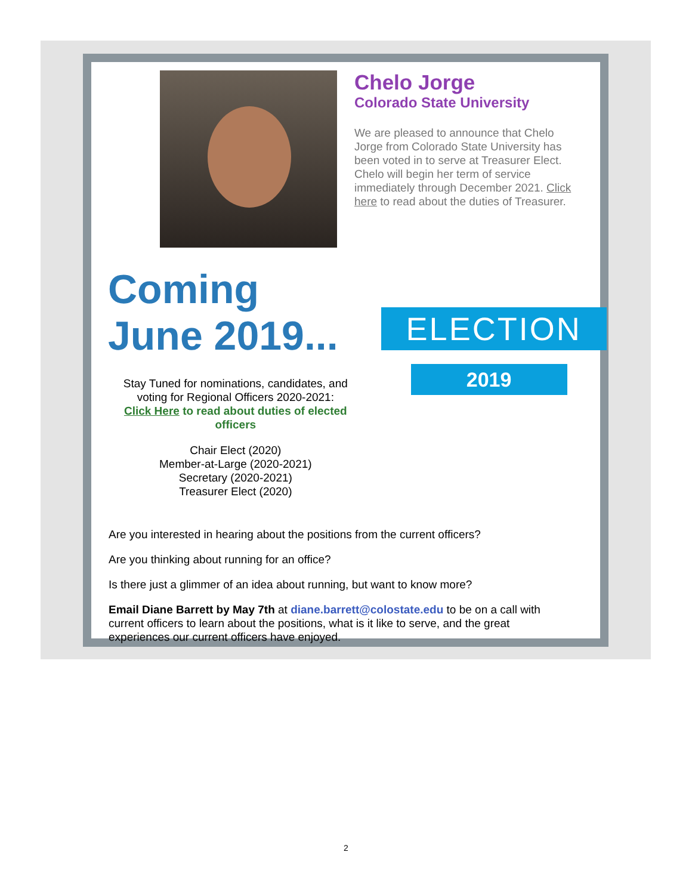Chelo Jorge
Colorado State University
We are pleased to announce that Chelo Jorge from Colorado State University has been voted in to serve at Treasurer Elect. Chelo will begin her term of service immediately through December 2021. Click here to read about the duties of Treasurer.
Coming
June 2019...
Stay Tuned for nominations, candidates, and voting for Regional Officers 2020-2021:
Click Here to read about duties of elected officers
Chair Elect (2020)
Member-at-Large (2020-2021)
Secretary (2020-2021)
Treasurer Elect (2020)
ELECTION
2019
Are you interested in hearing about the positions from the current officers?
Are you thinking about running for an office?
Is there just a glimmer of an idea about running, but want to know more?
Email Diane Barrett by May 7th at diane.barrett@colostate.edu to be on a call with current officers to learn about the positions, what is it like to serve, and the great experiences our current officers have enjoyed.
2